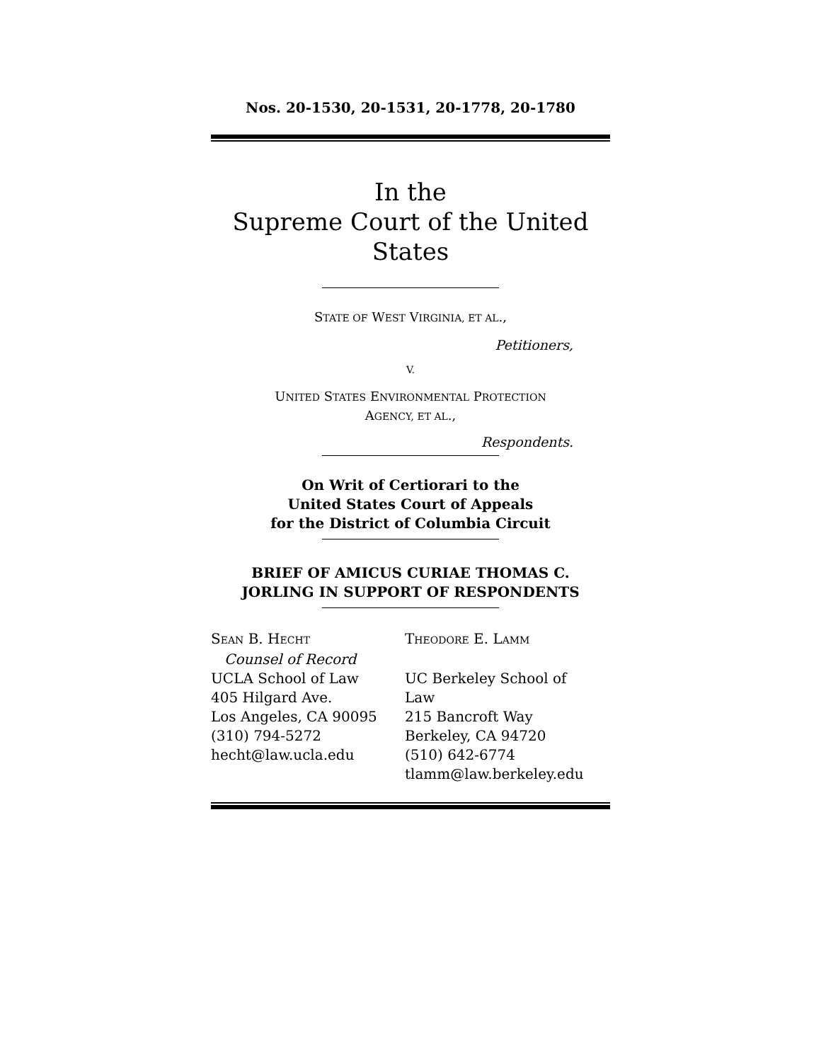Nos. 20-1530, 20-1531, 20-1778, 20-1780
In the
Supreme Court of the United States
STATE OF WEST VIRGINIA, ET AL.,
Petitioners,
V.
UNITED STATES ENVIRONMENTAL PROTECTION
AGENCY, ET AL.,
Respondents.
On Writ of Certiorari to the
United States Court of Appeals
for the District of Columbia Circuit
BRIEF OF AMICUS CURIAE THOMAS C.
JORLING IN SUPPORT OF RESPONDENTS
SEAN B. HECHT
Counsel of Record
UCLA School of Law
405 Hilgard Ave.
Los Angeles, CA 90095
(310) 794-5272
hecht@law.ucla.edu
THEODORE E. LAMM
UC Berkeley School of Law
215 Bancroft Way
Berkeley, CA 94720
(510) 642-6774
tlamm@law.berkeley.edu